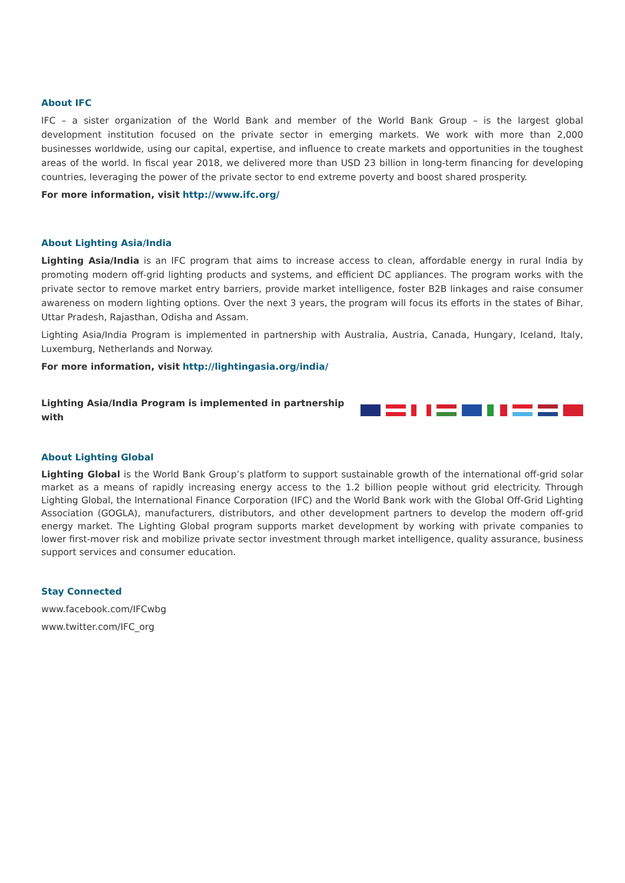About IFC
IFC – a sister organization of the World Bank and member of the World Bank Group – is the largest global development institution focused on the private sector in emerging markets. We work with more than 2,000 businesses worldwide, using our capital, expertise, and influence to create markets and opportunities in the toughest areas of the world. In fiscal year 2018, we delivered more than USD 23 billion in long-term financing for developing countries, leveraging the power of the private sector to end extreme poverty and boost shared prosperity.
For more information, visit http://www.ifc.org/
About Lighting Asia/India
Lighting Asia/India is an IFC program that aims to increase access to clean, affordable energy in rural India by promoting modern off-grid lighting products and systems, and efficient DC appliances. The program works with the private sector to remove market entry barriers, provide market intelligence, foster B2B linkages and raise consumer awareness on modern lighting options. Over the next 3 years, the program will focus its efforts in the states of Bihar, Uttar Pradesh, Rajasthan, Odisha and Assam.
Lighting Asia/India Program is implemented in partnership with Australia, Austria, Canada, Hungary, Iceland, Italy, Luxemburg, Netherlands and Norway.
For more information, visit http://lightingasia.org/india/
Lighting Asia/India Program is implemented in partnership with
About Lighting Global
Lighting Global is the World Bank Group’s platform to support sustainable growth of the international off-grid solar market as a means of rapidly increasing energy access to the 1.2 billion people without grid electricity. Through Lighting Global, the International Finance Corporation (IFC) and the World Bank work with the Global Off-Grid Lighting Association (GOGLA), manufacturers, distributors, and other development partners to develop the modern off-grid energy market. The Lighting Global program supports market development by working with private companies to lower first-mover risk and mobilize private sector investment through market intelligence, quality assurance, business support services and consumer education.
Stay Connected
www.facebook.com/IFCwbg
www.twitter.com/IFC_org